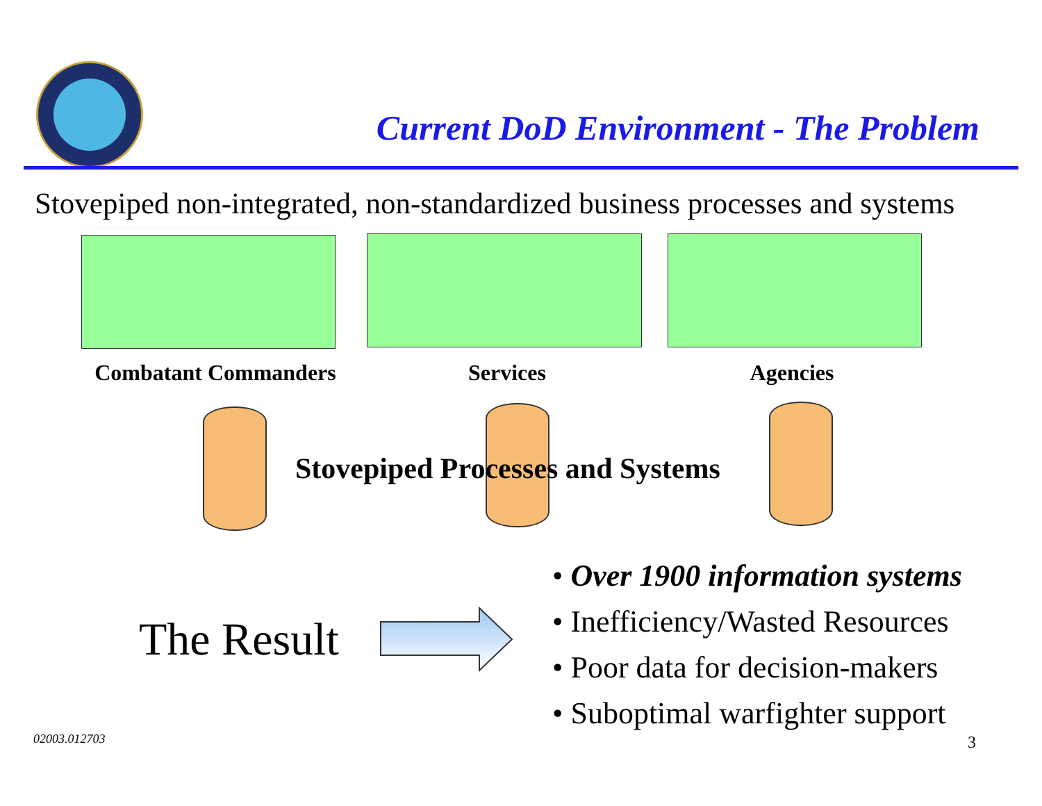Current DoD Environment - The Problem
Stovepiped non-integrated, non-standardized business processes and systems
Combatant Commanders
Services Agencies
Stovepiped Processes and Systems
The Result
• Over 1900 information systems
• Inefficiency/Wasted Resources
• Poor data for decision-makers
• Suboptimal warfighter support
02003.012703 3